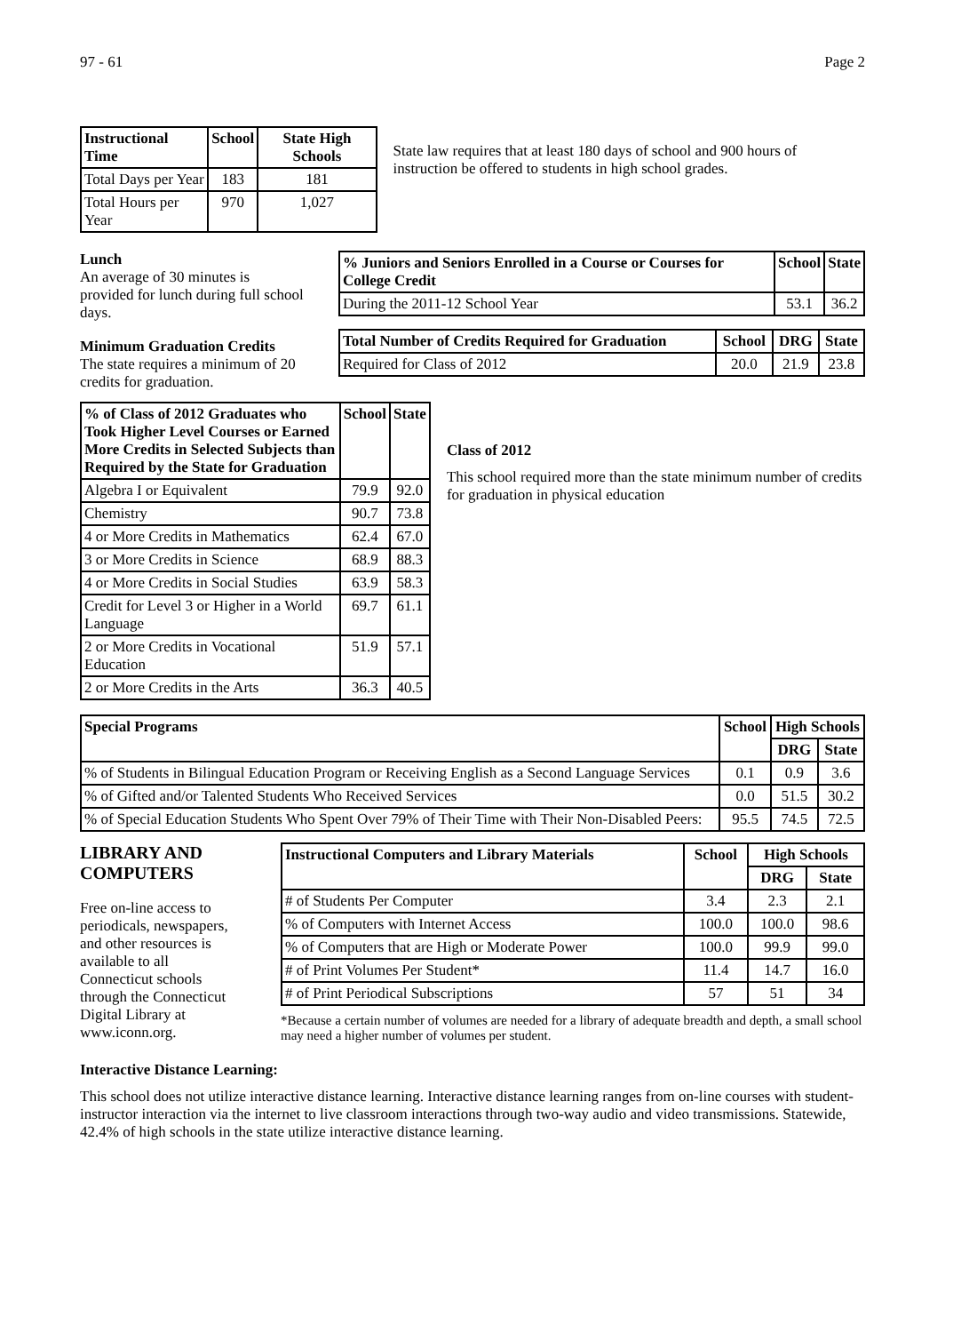97 - 61 Page 2
| Instructional Time | School | State High Schools |
| --- | --- | --- |
| Total Days per Year | 183 | 181 |
| Total Hours per Year | 970 | 1,027 |
State law requires that at least 180 days of school and 900 hours of instruction be offered to students in high school grades.
Lunch
An average of 30 minutes is provided for lunch during full school days.
Minimum Graduation Credits
The state requires a minimum of 20 credits for graduation.
| % Juniors and Seniors Enrolled in a Course or Courses for College Credit | School | State |
| --- | --- | --- |
| During the 2011-12 School Year | 53.1 | 36.2 |
| Total Number of Credits Required for Graduation | School | DRG | State |
| --- | --- | --- | --- |
| Required for Class of 2012 | 20.0 | 21.9 | 23.8 |
| % of Class of 2012 Graduates who Took Higher Level Courses or Earned More Credits in Selected Subjects than Required by the State for Graduation | School | State |
| --- | --- | --- |
| Algebra I or Equivalent | 79.9 | 92.0 |
| Chemistry | 90.7 | 73.8 |
| 4 or More Credits in Mathematics | 62.4 | 67.0 |
| 3 or More Credits in Science | 68.9 | 88.3 |
| 4 or More Credits in Social Studies | 63.9 | 58.3 |
| Credit for Level 3 or Higher in a World Language | 69.7 | 61.1 |
| 2 or More Credits in Vocational Education | 51.9 | 57.1 |
| 2 or More Credits in the Arts | 36.3 | 40.5 |
Class of 2012
This school required more than the state minimum number of credits for graduation in physical education
| Special Programs | School | High Schools | |
| --- | --- | --- | --- |
| | | DRG | State |
| % of Students in Bilingual Education Program or Receiving English as a Second Language Services | 0.1 | 0.9 | 3.6 |
| % of Gifted and/or Talented Students Who Received Services | 0.0 | 51.5 | 30.2 |
| % of Special Education Students Who Spent Over 79% of Their Time with Their Non-Disabled Peers: | 95.5 | 74.5 | 72.5 |
LIBRARY AND COMPUTERS
Free on-line access to periodicals, newspapers, and other resources is available to all Connecticut schools through the Connecticut Digital Library at www.iconn.org.
| Instructional Computers and Library Materials | School | High Schools | |
| --- | --- | --- | --- |
| | | DRG | State |
| # of Students Per Computer | 3.4 | 2.3 | 2.1 |
| % of Computers with Internet Access | 100.0 | 100.0 | 98.6 |
| % of Computers that are High or Moderate Power | 100.0 | 99.9 | 99.0 |
| # of Print Volumes Per Student* | 11.4 | 14.7 | 16.0 |
| # of Print Periodical Subscriptions | 57 | 51 | 34 |
*Because a certain number of volumes are needed for a library of adequate breadth and depth, a small school may need a higher number of volumes per student.
Interactive Distance Learning:
This school does not utilize interactive distance learning. Interactive distance learning ranges from on-line courses with student-instructor interaction via the internet to live classroom interactions through two-way audio and video transmissions. Statewide, 42.4% of high schools in the state utilize interactive distance learning.